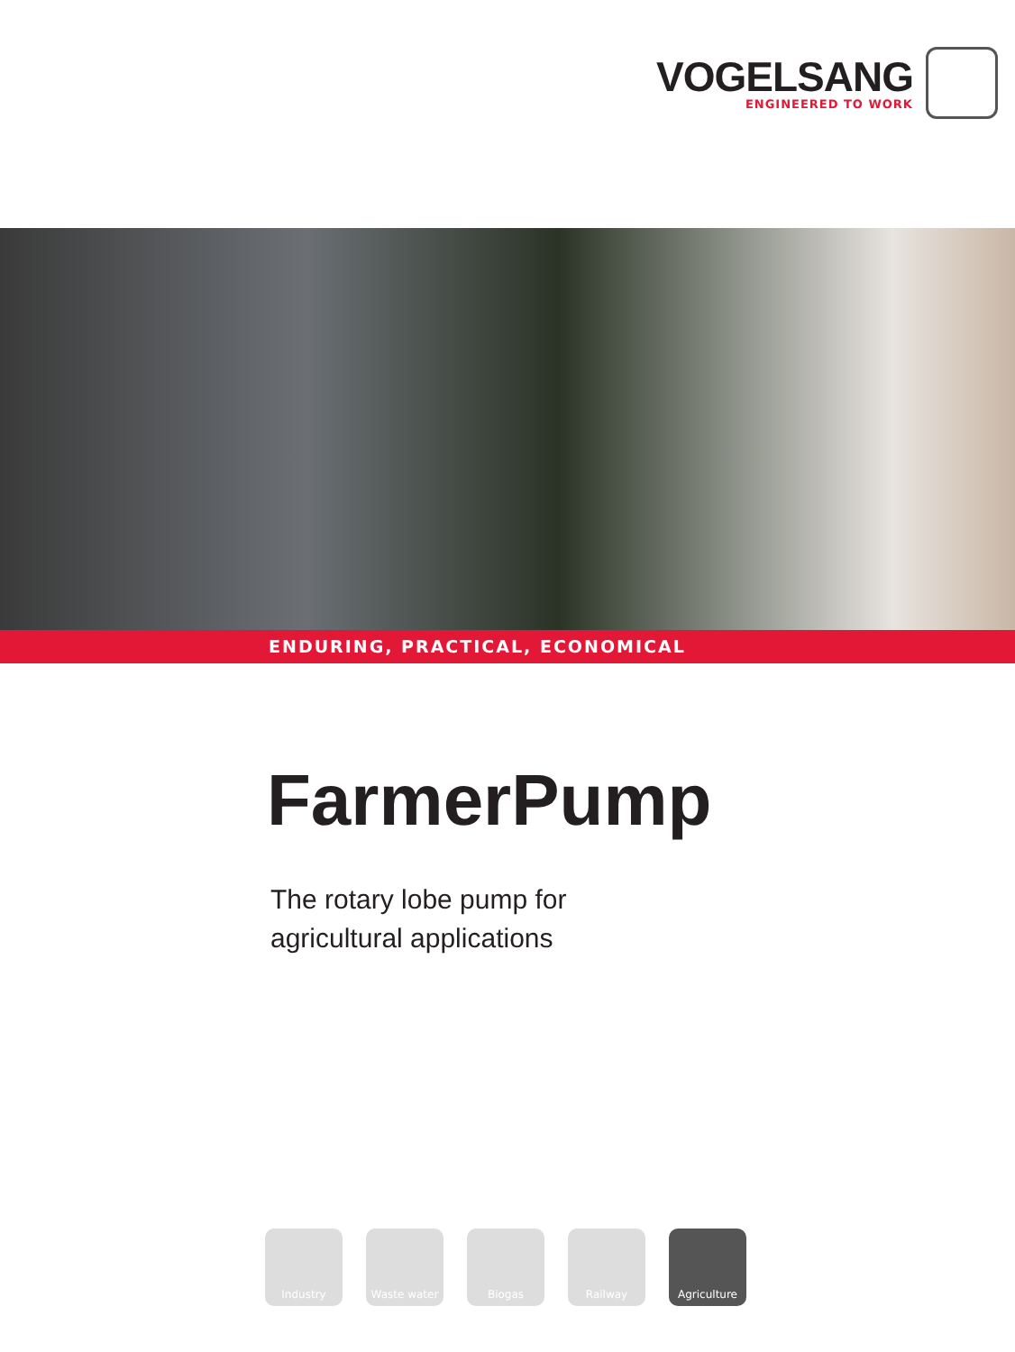VOGELSANG
ENGINEERED TO WORK
ENDURING, PRACTICAL, ECONOMICAL
FarmerPump
The rotary lobe pump for
agricultural applications
Industry Waste water Biogas Railway Agriculture